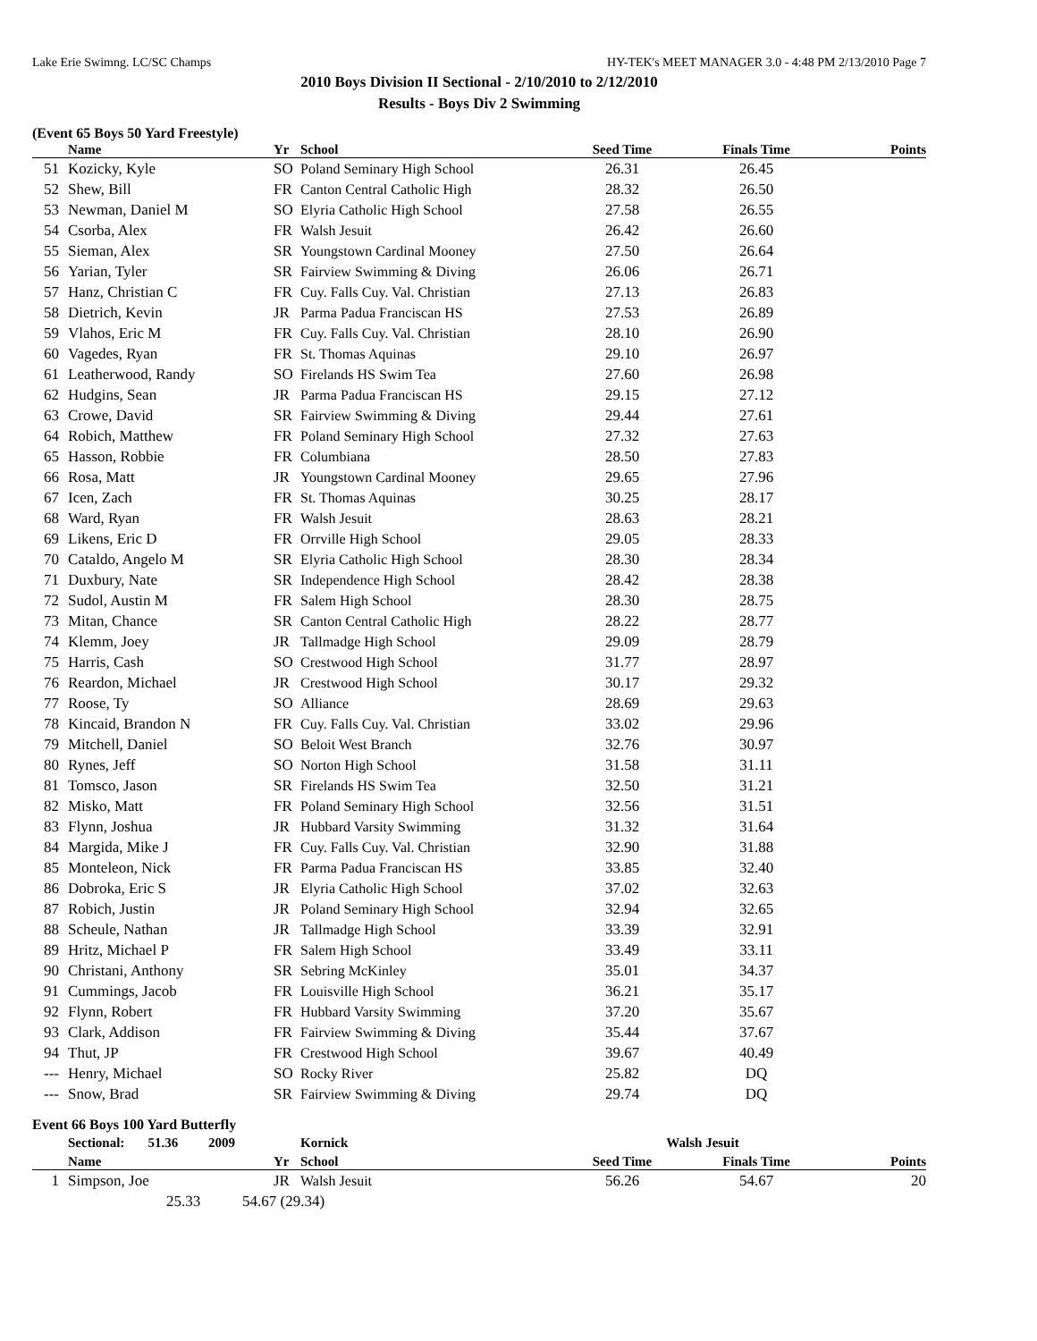Lake Erie Swimng. LC/SC Champs HY-TEK's MEET MANAGER 3.0 - 4:48 PM 2/13/2010 Page 7
2010 Boys Division II Sectional - 2/10/2010 to 2/12/2010
Results - Boys Div 2 Swimming
(Event 65 Boys 50 Yard Freestyle)
| | Name | Yr | School | Seed Time | Finals Time | Points |
| --- | --- | --- | --- | --- | --- | --- |
| 51 | Kozicky, Kyle | SO | Poland Seminary High School | 26.31 | 26.45 | |
| 52 | Shew, Bill | FR | Canton Central Catholic High | 28.32 | 26.50 | |
| 53 | Newman, Daniel M | SO | Elyria Catholic High School | 27.58 | 26.55 | |
| 54 | Csorba, Alex | FR | Walsh Jesuit | 26.42 | 26.60 | |
| 55 | Sieman, Alex | SR | Youngstown Cardinal Mooney | 27.50 | 26.64 | |
| 56 | Yarian, Tyler | SR | Fairview Swimming & Diving | 26.06 | 26.71 | |
| 57 | Hanz, Christian C | FR | Cuy. Falls Cuy. Val. Christian | 27.13 | 26.83 | |
| 58 | Dietrich, Kevin | JR | Parma Padua Franciscan HS | 27.53 | 26.89 | |
| 59 | Vlahos, Eric M | FR | Cuy. Falls Cuy. Val. Christian | 28.10 | 26.90 | |
| 60 | Vagedes, Ryan | FR | St. Thomas Aquinas | 29.10 | 26.97 | |
| 61 | Leatherwood, Randy | SO | Firelands HS Swim Tea | 27.60 | 26.98 | |
| 62 | Hudgins, Sean | JR | Parma Padua Franciscan HS | 29.15 | 27.12 | |
| 63 | Crowe, David | SR | Fairview Swimming & Diving | 29.44 | 27.61 | |
| 64 | Robich, Matthew | FR | Poland Seminary High School | 27.32 | 27.63 | |
| 65 | Hasson, Robbie | FR | Columbiana | 28.50 | 27.83 | |
| 66 | Rosa, Matt | JR | Youngstown Cardinal Mooney | 29.65 | 27.96 | |
| 67 | Icen, Zach | FR | St. Thomas Aquinas | 30.25 | 28.17 | |
| 68 | Ward, Ryan | FR | Walsh Jesuit | 28.63 | 28.21 | |
| 69 | Likens, Eric D | FR | Orrville High School | 29.05 | 28.33 | |
| 70 | Cataldo, Angelo M | SR | Elyria Catholic High School | 28.30 | 28.34 | |
| 71 | Duxbury, Nate | SR | Independence High School | 28.42 | 28.38 | |
| 72 | Sudol, Austin M | FR | Salem High School | 28.30 | 28.75 | |
| 73 | Mitan, Chance | SR | Canton Central Catholic High | 28.22 | 28.77 | |
| 74 | Klemm, Joey | JR | Tallmadge High School | 29.09 | 28.79 | |
| 75 | Harris, Cash | SO | Crestwood High School | 31.77 | 28.97 | |
| 76 | Reardon, Michael | JR | Crestwood High School | 30.17 | 29.32 | |
| 77 | Roose, Ty | SO | Alliance | 28.69 | 29.63 | |
| 78 | Kincaid, Brandon N | FR | Cuy. Falls Cuy. Val. Christian | 33.02 | 29.96 | |
| 79 | Mitchell, Daniel | SO | Beloit West Branch | 32.76 | 30.97 | |
| 80 | Rynes, Jeff | SO | Norton High School | 31.58 | 31.11 | |
| 81 | Tomsco, Jason | SR | Firelands HS Swim Tea | 32.50 | 31.21 | |
| 82 | Misko, Matt | FR | Poland Seminary High School | 32.56 | 31.51 | |
| 83 | Flynn, Joshua | JR | Hubbard Varsity Swimming | 31.32 | 31.64 | |
| 84 | Margida, Mike J | FR | Cuy. Falls Cuy. Val. Christian | 32.90 | 31.88 | |
| 85 | Monteleon, Nick | FR | Parma Padua Franciscan HS | 33.85 | 32.40 | |
| 86 | Dobroka, Eric S | JR | Elyria Catholic High School | 37.02 | 32.63 | |
| 87 | Robich, Justin | JR | Poland Seminary High School | 32.94 | 32.65 | |
| 88 | Scheule, Nathan | JR | Tallmadge High School | 33.39 | 32.91 | |
| 89 | Hritz, Michael P | FR | Salem High School | 33.49 | 33.11 | |
| 90 | Christani, Anthony | SR | Sebring McKinley | 35.01 | 34.37 | |
| 91 | Cummings, Jacob | FR | Louisville High School | 36.21 | 35.17 | |
| 92 | Flynn, Robert | FR | Hubbard Varsity Swimming | 37.20 | 35.67 | |
| 93 | Clark, Addison | FR | Fairview Swimming & Diving | 35.44 | 37.67 | |
| 94 | Thut, JP | FR | Crestwood High School | 39.67 | 40.49 | |
| --- | Henry, Michael | SO | Rocky River | 25.82 | DQ | |
| --- | Snow, Brad | SR | Fairview Swimming & Diving | 29.74 | DQ | |
Event 66 Boys 100 Yard Butterfly
| | Sectional: 51.36 2009 | | Kornick | Walsh Jesuit | | |
| | Name | Yr | School | Seed Time | Finals Time | Points |
| 1 | Simpson, Joe | JR | Walsh Jesuit | 56.26 | 54.67 | 20 |
| | 25.33 54.67 (29.34) | | | | | |